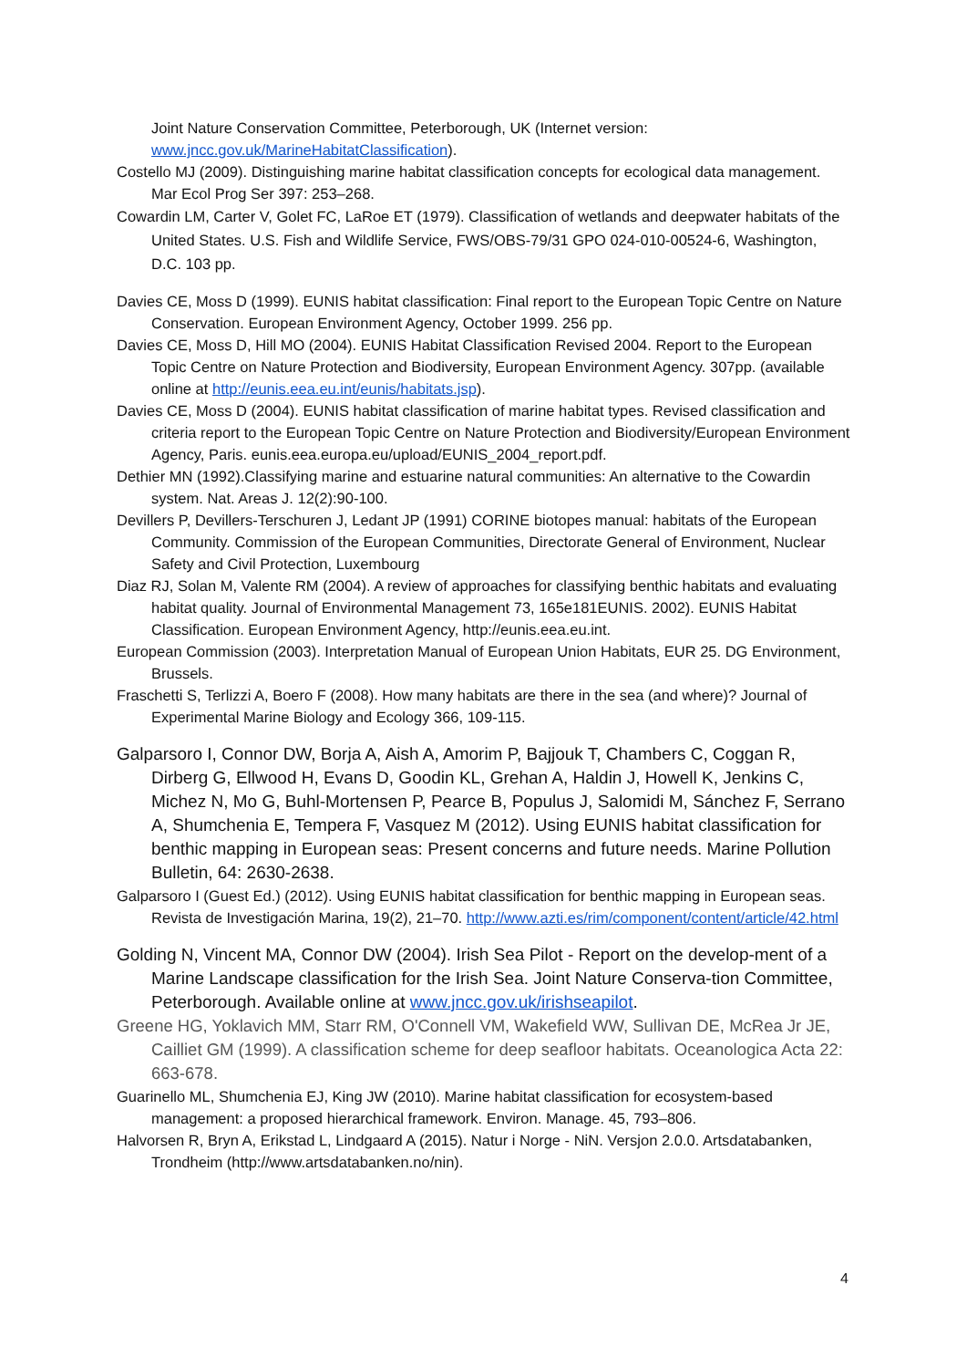Joint Nature Conservation Committee, Peterborough, UK (Internet version: www.jncc.gov.uk/MarineHabitatClassification).
Costello MJ (2009). Distinguishing marine habitat classification concepts for ecological data management. Mar Ecol Prog Ser 397: 253–268.
Cowardin LM, Carter V, Golet FC, LaRoe ET (1979). Classification of wetlands and deepwater habitats of the United States. U.S. Fish and Wildlife Service, FWS/OBS-79/31 GPO 024-010-00524-6, Washington, D.C. 103 pp.
Davies CE, Moss D (1999). EUNIS habitat classification: Final report to the European Topic Centre on Nature Conservation. European Environment Agency, October 1999. 256 pp.
Davies CE, Moss D, Hill MO (2004). EUNIS Habitat Classification Revised 2004. Report to the European Topic Centre on Nature Protection and Biodiversity, European Environment Agency. 307pp. (available online at http://eunis.eea.eu.int/eunis/habitats.jsp).
Davies CE, Moss D (2004). EUNIS habitat classification of marine habitat types. Revised classification and criteria report to the European Topic Centre on Nature Protection and Biodiversity/European Environment Agency, Paris. eunis.eea.europa.eu/upload/EUNIS_2004_report.pdf.
Dethier MN (1992).Classifying marine and estuarine natural communities: An alternative to the Cowardin system. Nat. Areas J. 12(2):90-100.
Devillers P, Devillers-Terschuren J, Ledant JP (1991) CORINE biotopes manual: habitats of the European Community. Commission of the European Communities, Directorate General of Environment, Nuclear Safety and Civil Protection, Luxembourg
Diaz RJ, Solan M, Valente RM (2004). A review of approaches for classifying benthic habitats and evaluating habitat quality. Journal of Environmental Management 73, 165e181EUNIS. 2002). EUNIS Habitat Classification. European Environment Agency, http://eunis.eea.eu.int.
European Commission (2003). Interpretation Manual of European Union Habitats, EUR 25. DG Environment, Brussels.
Fraschetti S, Terlizzi A, Boero F (2008). How many habitats are there in the sea (and where)? Journal of Experimental Marine Biology and Ecology 366, 109-115.
Galparsoro I, Connor DW, Borja A, Aish A, Amorim P, Bajjouk T, Chambers C, Coggan R, Dirberg G, Ellwood H, Evans D, Goodin KL, Grehan A, Haldin J, Howell K, Jenkins C, Michez N, Mo G, Buhl-Mortensen P, Pearce B, Populus J, Salomidi M, Sánchez F, Serrano A, Shumchenia E, Tempera F, Vasquez M (2012). Using EUNIS habitat classification for benthic mapping in European seas: Present concerns and future needs. Marine Pollution Bulletin, 64: 2630-2638.
Galparsoro I (Guest Ed.) (2012). Using EUNIS habitat classification for benthic mapping in European seas. Revista de Investigación Marina, 19(2), 21–70. http://www.azti.es/rim/component/content/article/42.html
Golding N, Vincent MA, Connor DW (2004). Irish Sea Pilot - Report on the develop-ment of a Marine Landscape classification for the Irish Sea. Joint Nature Conserva-tion Committee, Peterborough. Available online at www.jncc.gov.uk/irishseapilot.
Greene HG, Yoklavich MM, Starr RM, O'Connell VM, Wakefield WW, Sullivan DE, McRea Jr JE, Cailliet GM (1999). A classification scheme for deep seafloor habitats. Oceanologica Acta 22: 663-678.
Guarinello ML, Shumchenia EJ, King JW (2010). Marine habitat classification for ecosystem-based management: a proposed hierarchical framework. Environ. Manage. 45, 793–806.
Halvorsen R, Bryn A, Erikstad L, Lindgaard A (2015). Natur i Norge - NiN. Versjon 2.0.0. Artsdatabanken, Trondheim (http://www.artsdatabanken.no/nin).
4